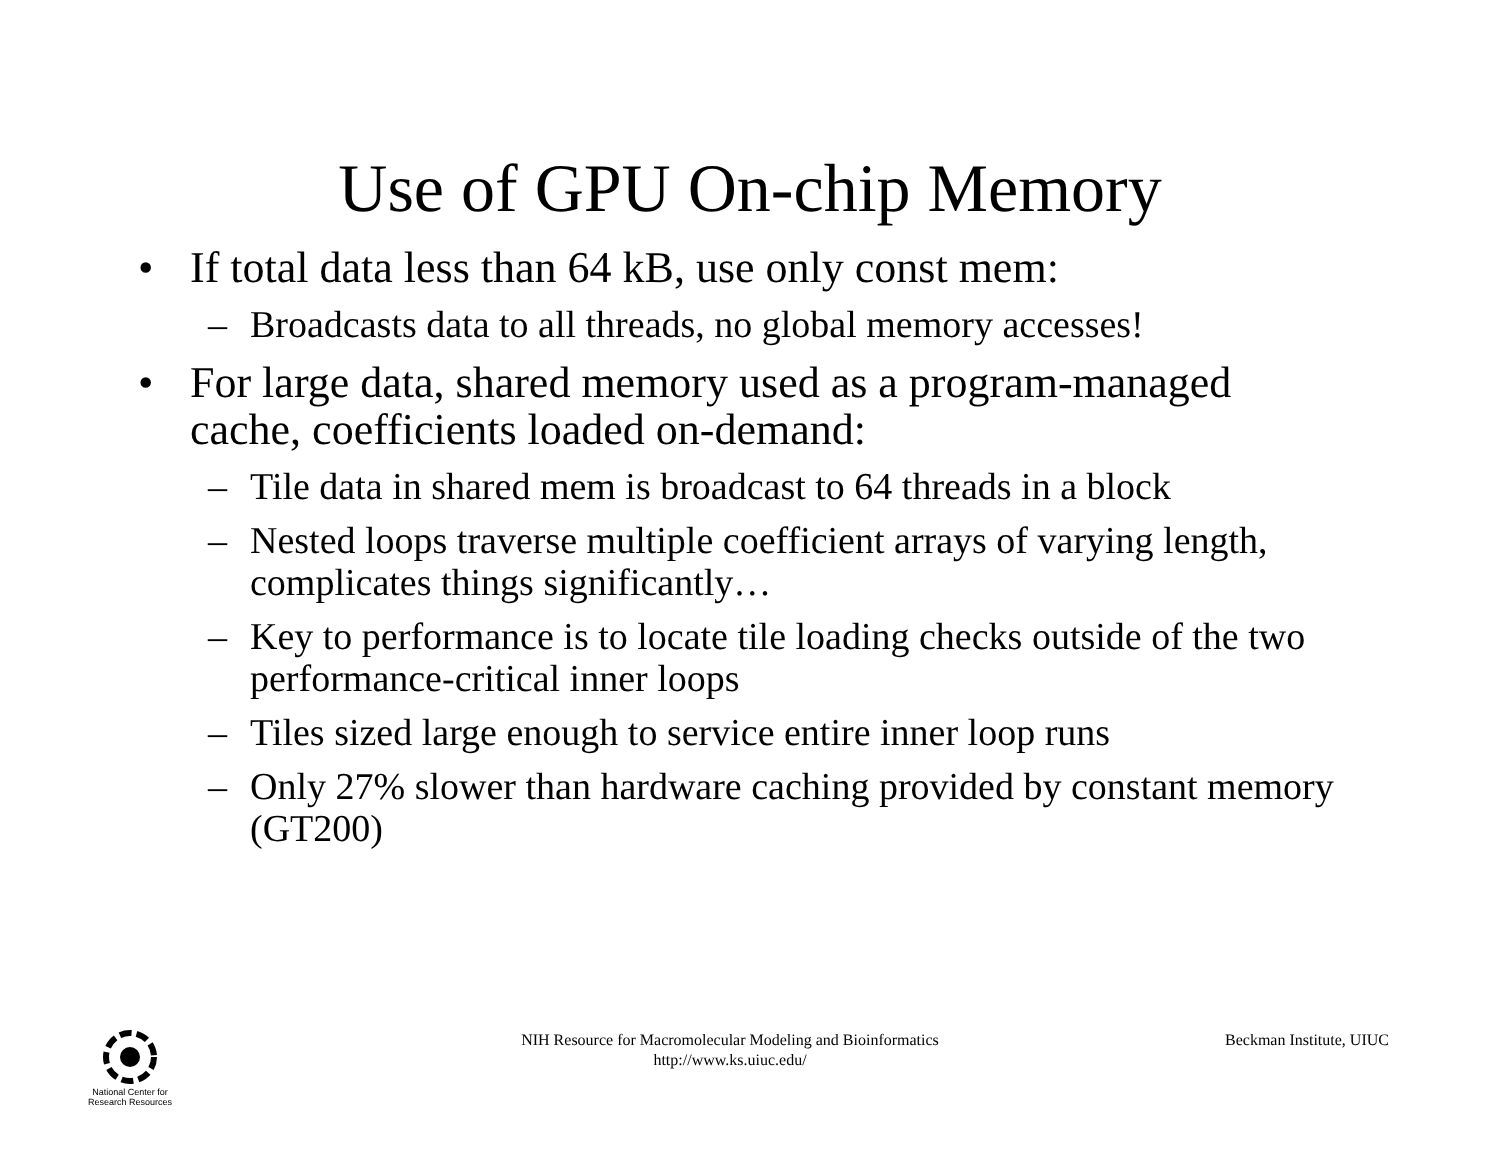Use of GPU On-chip Memory
• If total data less than 64 kB, use only const mem:
– Broadcasts data to all threads, no global memory accesses!
• For large data, shared memory used as a program-managed cache, coefficients loaded on-demand:
– Tile data in shared mem is broadcast to 64 threads in a block
– Nested loops traverse multiple coefficient arrays of varying length, complicates things significantly…
– Key to performance is to locate tile loading checks outside of the two performance-critical inner loops
– Tiles sized large enough to service entire inner loop runs
– Only 27% slower than hardware caching provided by constant memory (GT200)
National Center for
Research Resources
NIH Resource for Macromolecular Modeling and Bioinformatics
http://www.ks.uiuc.edu/
Beckman Institute, UIUC